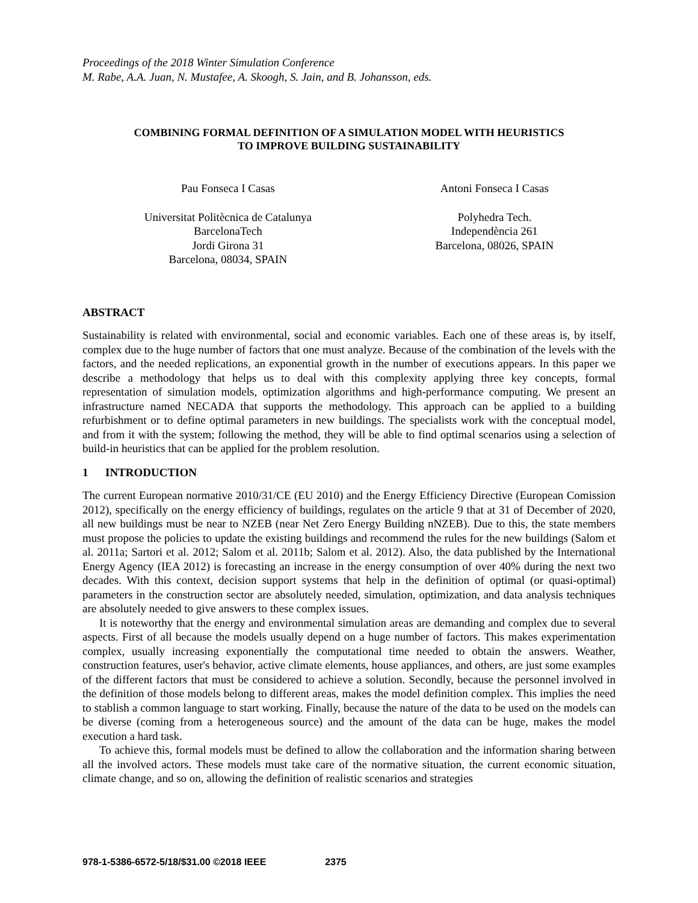Proceedings of the 2018 Winter Simulation Conference
M. Rabe, A.A. Juan, N. Mustafee, A. Skoogh, S. Jain, and B. Johansson, eds.
COMBINING FORMAL DEFINITION OF A SIMULATION MODEL WITH HEURISTICS
TO IMPROVE BUILDING SUSTAINABILITY
Pau Fonseca I Casas
Universitat Politècnica de Catalunya
BarcelonaTech
Jordi Girona 31
Barcelona, 08034, SPAIN
Antoni Fonseca I Casas
Polyhedra Tech.
Independència 261
Barcelona, 08026, SPAIN
ABSTRACT
Sustainability is related with environmental, social and economic variables. Each one of these areas is, by itself, complex due to the huge number of factors that one must analyze. Because of the combination of the levels with the factors, and the needed replications, an exponential growth in the number of executions appears. In this paper we describe a methodology that helps us to deal with this complexity applying three key concepts, formal representation of simulation models, optimization algorithms and high-performance computing. We present an infrastructure named NECADA that supports the methodology. This approach can be applied to a building refurbishment or to define optimal parameters in new buildings. The specialists work with the conceptual model, and from it with the system; following the method, they will be able to find optimal scenarios using a selection of build-in heuristics that can be applied for the problem resolution.
1 INTRODUCTION
The current European normative 2010/31/CE (EU 2010) and the Energy Efficiency Directive (European Comission 2012), specifically on the energy efficiency of buildings, regulates on the article 9 that at 31 of December of 2020, all new buildings must be near to NZEB (near Net Zero Energy Building nNZEB). Due to this, the state members must propose the policies to update the existing buildings and recommend the rules for the new buildings (Salom et al. 2011a; Sartori et al. 2012; Salom et al. 2011b; Salom et al. 2012). Also, the data published by the International Energy Agency (IEA 2012) is forecasting an increase in the energy consumption of over 40% during the next two decades. With this context, decision support systems that help in the definition of optimal (or quasi-optimal) parameters in the construction sector are absolutely needed, simulation, optimization, and data analysis techniques are absolutely needed to give answers to these complex issues.
It is noteworthy that the energy and environmental simulation areas are demanding and complex due to several aspects. First of all because the models usually depend on a huge number of factors. This makes experimentation complex, usually increasing exponentially the computational time needed to obtain the answers. Weather, construction features, user's behavior, active climate elements, house appliances, and others, are just some examples of the different factors that must be considered to achieve a solution. Secondly, because the personnel involved in the definition of those models belong to different areas, makes the model definition complex. This implies the need to stablish a common language to start working. Finally, because the nature of the data to be used on the models can be diverse (coming from a heterogeneous source) and the amount of the data can be huge, makes the model execution a hard task.
To achieve this, formal models must be defined to allow the collaboration and the information sharing between all the involved actors. These models must take care of the normative situation, the current economic situation, climate change, and so on, allowing the definition of realistic scenarios and strategies
978-1-5386-6572-5/18/$31.00 ©2018 IEEE 2375